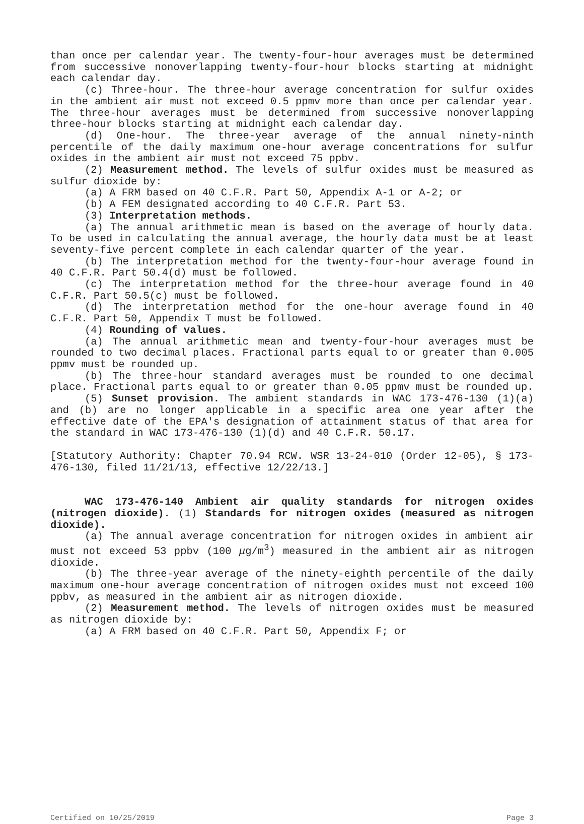than once per calendar year. The twenty-four-hour averages must be determined from successive nonoverlapping twenty-four-hour blocks starting at midnight each calendar day.
(c) Three-hour. The three-hour average concentration for sulfur oxides in the ambient air must not exceed 0.5 ppmv more than once per calendar year. The three-hour averages must be determined from successive nonoverlapping three-hour blocks starting at midnight each calendar day.
(d) One-hour. The three-year average of the annual ninety-ninth percentile of the daily maximum one-hour average concentrations for sulfur oxides in the ambient air must not exceed 75 ppbv.
(2) Measurement method. The levels of sulfur oxides must be measured as sulfur dioxide by:
(a) A FRM based on 40 C.F.R. Part 50, Appendix A-1 or A-2; or
(b) A FEM designated according to 40 C.F.R. Part 53.
(3) Interpretation methods.
(a) The annual arithmetic mean is based on the average of hourly data. To be used in calculating the annual average, the hourly data must be at least seventy-five percent complete in each calendar quarter of the year.
(b) The interpretation method for the twenty-four-hour average found in 40 C.F.R. Part 50.4(d) must be followed.
(c) The interpretation method for the three-hour average found in 40 C.F.R. Part 50.5(c) must be followed.
(d) The interpretation method for the one-hour average found in 40 C.F.R. Part 50, Appendix T must be followed.
(4) Rounding of values.
(a) The annual arithmetic mean and twenty-four-hour averages must be rounded to two decimal places. Fractional parts equal to or greater than 0.005 ppmv must be rounded up.
(b) The three-hour standard averages must be rounded to one decimal place. Fractional parts equal to or greater than 0.05 ppmv must be rounded up.
(5) Sunset provision. The ambient standards in WAC 173-476-130 (1)(a) and (b) are no longer applicable in a specific area one year after the effective date of the EPA's designation of attainment status of that area for the standard in WAC 173-476-130 (1)(d) and 40 C.F.R. 50.17.
[Statutory Authority: Chapter 70.94 RCW. WSR 13-24-010 (Order 12-05), § 173-476-130, filed 11/21/13, effective 12/22/13.]
WAC 173-476-140 Ambient air quality standards for nitrogen oxides (nitrogen dioxide). (1) Standards for nitrogen oxides (measured as nitrogen dioxide).
(a) The annual average concentration for nitrogen oxides in ambient air must not exceed 53 ppbv (100 μg/m<sup>3</sup>) measured in the ambient air as nitrogen dioxide.
(b) The three-year average of the ninety-eighth percentile of the daily maximum one-hour average concentration of nitrogen oxides must not exceed 100 ppbv, as measured in the ambient air as nitrogen dioxide.
(2) Measurement method. The levels of nitrogen oxides must be measured as nitrogen dioxide by:
(a) A FRM based on 40 C.F.R. Part 50, Appendix F; or
Certified on 10/25/2019 Page 3